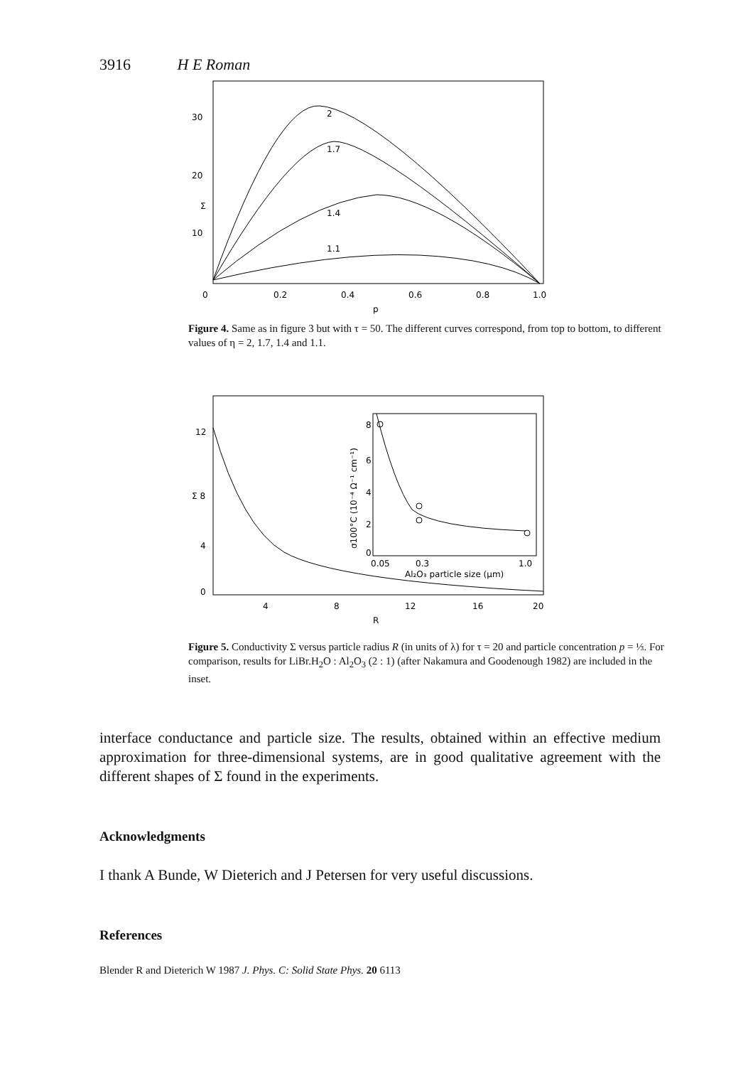3916 H E Roman
30
20
Σ
10
0
0.2
0.4
0.6
0.8
1.0
p
2
1.7
1.4
1.1
Figure 4. Same as in figure 3 but with τ = 50. The different curves correspond, from top to bottom, to different values of η = 2, 1.7, 1.4 and 1.1.
12
Σ 8
4
0
4
8
12
16
20
R
8
6
4
2
0
0.05
0.3
1.0
Al₂O₃ particle size (μm)
σ100°C (10⁻⁴ Ω⁻¹ cm⁻¹)
Figure 5. Conductivity Σ versus particle radius R (in units of λ) for τ = 20 and particle concentration p = ⅓. For comparison, results for LiBr.H<sub>2</sub>O : Al<sub>2</sub>O<sub>3</sub> (2 : 1) (after Nakamura and Goodenough 1982) are included in the inset.
interface conductance and particle size. The results, obtained within an effective medium approximation for three-dimensional systems, are in good qualitative agreement with the different shapes of Σ found in the experiments.
Acknowledgments
I thank A Bunde, W Dieterich and J Petersen for very useful discussions.
References
Blender R and Dieterich W 1987 J. Phys. C: Solid State Phys. 20 6113